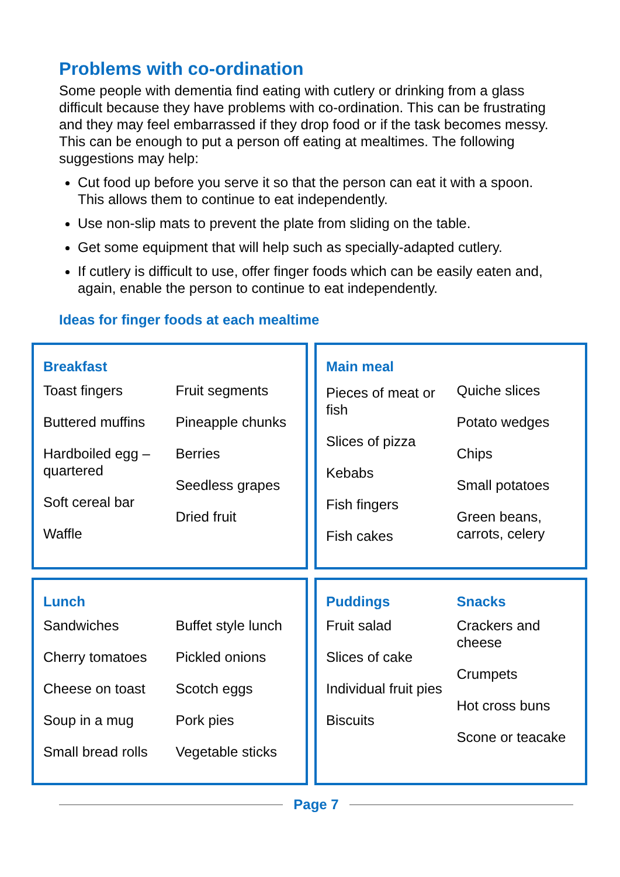Problems with co-ordination
Some people with dementia find eating with cutlery or drinking from a glass difficult because they have problems with co-ordination. This can be frustrating and they may feel embarrassed if they drop food or if the task becomes messy. This can be enough to put a person off eating at mealtimes. The following suggestions may help:
Cut food up before you serve it so that the person can eat it with a spoon. This allows them to continue to eat independently.
Use non-slip mats to prevent the plate from sliding on the table.
Get some equipment that will help such as specially-adapted cutlery.
If cutlery is difficult to use, offer finger foods which can be easily eaten and, again, enable the person to continue to eat independently.
Ideas for finger foods at each mealtime
Breakfast
Toast fingers
Buttered muffins
Hardboiled egg – quartered
Soft cereal bar
Waffle
Fruit segments
Pineapple chunks
Berries
Seedless grapes
Dried fruit
Main meal
Pieces of meat or fish
Slices of pizza
Kebabs
Fish fingers
Fish cakes
Quiche slices
Potato wedges
Chips
Small potatoes
Green beans, carrots, celery
Lunch
Sandwiches
Cherry tomatoes
Cheese on toast
Soup in a mug
Small bread rolls
Buffet style lunch
Pickled onions
Scotch eggs
Pork pies
Vegetable sticks
Puddings
Fruit salad
Slices of cake
Individual fruit pies
Biscuits
Snacks
Crackers and cheese
Crumpets
Hot cross buns
Scone or teacake
Page 7